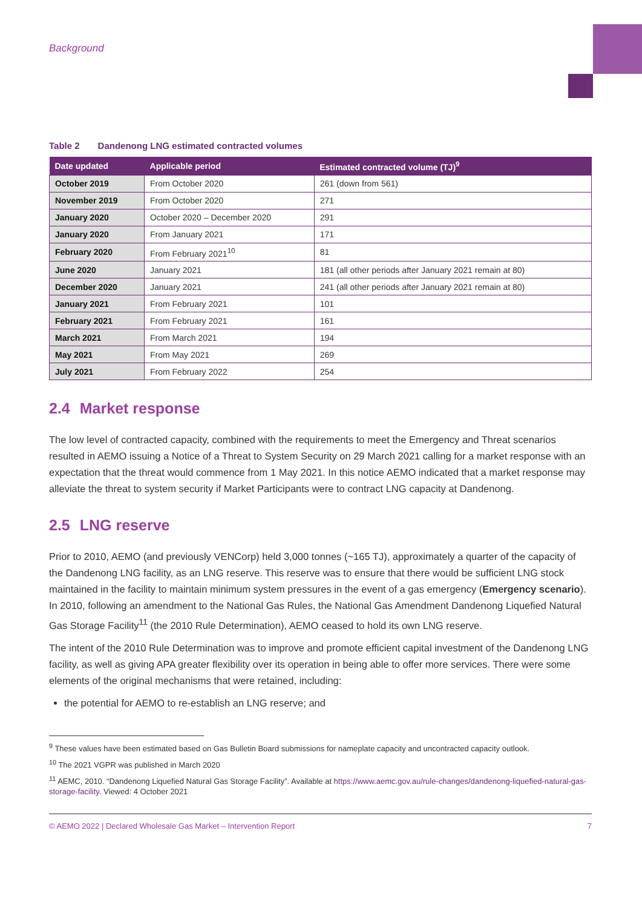Background
Table 2 Dandenong LNG estimated contracted volumes
| Date updated | Applicable period | Estimated contracted volume (TJ)<sup>9</sup> |
| --- | --- | --- |
| October 2019 | From October 2020 | 261 (down from 561) |
| November 2019 | From October 2020 | 271 |
| January 2020 | October 2020 – December 2020 | 291 |
| January 2020 | From January 2021 | 171 |
| February 2020 | From February 2021<sup>10</sup> | 81 |
| June 2020 | January 2021 | 181 (all other periods after January 2021 remain at 80) |
| December 2020 | January 2021 | 241 (all other periods after January 2021 remain at 80) |
| January 2021 | From February 2021 | 101 |
| February 2021 | From February 2021 | 161 |
| March 2021 | From March 2021 | 194 |
| May 2021 | From May 2021 | 269 |
| July 2021 | From February 2022 | 254 |
2.4 Market response
The low level of contracted capacity, combined with the requirements to meet the Emergency and Threat scenarios resulted in AEMO issuing a Notice of a Threat to System Security on 29 March 2021 calling for a market response with an expectation that the threat would commence from 1 May 2021. In this notice AEMO indicated that a market response may alleviate the threat to system security if Market Participants were to contract LNG capacity at Dandenong.
2.5 LNG reserve
Prior to 2010, AEMO (and previously VENCorp) held 3,000 tonnes (~165 TJ), approximately a quarter of the capacity of the Dandenong LNG facility, as an LNG reserve. This reserve was to ensure that there would be sufficient LNG stock maintained in the facility to maintain minimum system pressures in the event of a gas emergency (Emergency scenario). In 2010, following an amendment to the National Gas Rules, the National Gas Amendment Dandenong Liquefied Natural Gas Storage Facility<sup>11</sup> (the 2010 Rule Determination), AEMO ceased to hold its own LNG reserve.
The intent of the 2010 Rule Determination was to improve and promote efficient capital investment of the Dandenong LNG facility, as well as giving APA greater flexibility over its operation in being able to offer more services. There were some elements of the original mechanisms that were retained, including:
the potential for AEMO to re-establish an LNG reserve; and
<sup>9</sup> These values have been estimated based on Gas Bulletin Board submissions for nameplate capacity and uncontracted capacity outlook.
<sup>10</sup> The 2021 VGPR was published in March 2020
<sup>11</sup> AEMC, 2010. “Dandenong Liquefied Natural Gas Storage Facility”. Available at https://www.aemc.gov.au/rule-changes/dandenong-liquefied-natural-gas-storage-facility. Viewed: 4 October 2021
© AEMO 2022 | Declared Wholesale Gas Market – Intervention Report 7